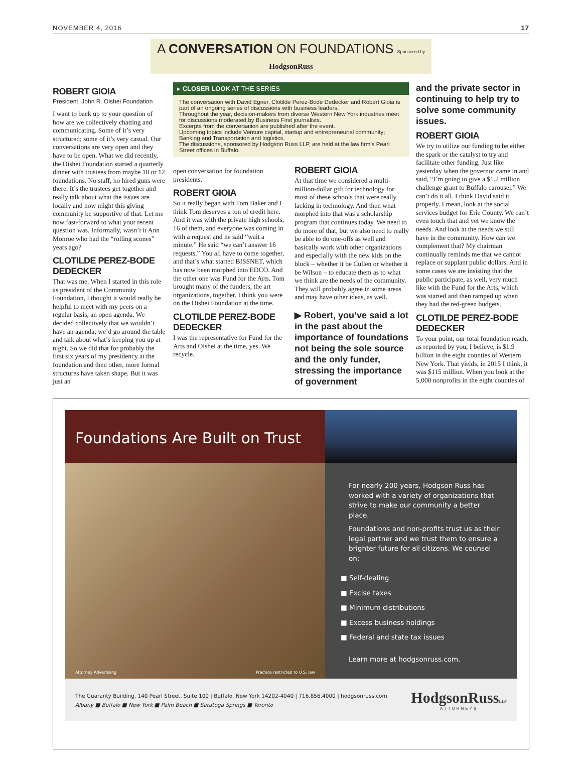NOVEMBER 4, 2016 17
A CONVERSATION ON FOUNDATIONS Sponsored by HodgsonRuss
ROBERT GIOIA
President, John R. Oishei Foundation
I want to back up to your question of how are we collectively chatting and communicating. Some of it’s very structured; some of it’s very casual. Our conversations are very open and they have to be open. What we did recently, the Oishei Foundation started a quarterly dinner with trustees from maybe 10 or 12 foundations. No staff, no hired guns were there. It’s the trustees get together and really talk about what the issues are locally and how might this giving community be supportive of that. Let me now fast-forward to what your recent question was. Informally, wasn’t it Ann Monroe who had the “rolling scones” years ago?
CLOTILDE PEREZ-BODE DEDECKER
That was me. When I started in this role as president of the Community Foundation, I thought it would really be helpful to meet with my peers on a regular basis, an open agenda. We decided collectively that we wouldn’t have an agenda; we’d go around the table and talk about what’s keeping you up at night. So we did that for probably the first six years of my presidency at the foundation and then other, more formal structures have taken shape. But it was just an
▸ CLOSER LOOK AT THE SERIES
The conversation with David Egner, Clotilde Perez-Bode Dedecker and Robert Gioia is part of an ongoing series of discussions with business leaders.
Throughout the year, decision-makers from diverse Western New York industries meet for discussions moderated by Business First journalists.
Excerpts from the conversation are published after the event.
Upcoming topics include Venture capital, startup and entrepreneurial community; Banking and Transportation and logistics.
The discussions, sponsored by Hodgson Russ LLP, are held at the law firm’s Pearl Street offices in Buffalo.
open conversation for foundation presidents.
ROBERT GIOIA
So it really began with Tom Baker and I think Tom deserves a ton of credit here. And it was with the private high schools, 16 of them, and everyone was coming in with a request and he said “wait a minute.” He said “we can’t answer 16 requests.” You all have to come together, and that’s what started BISSNET, which has now been morphed into EDCO. And the other one was Fund for the Arts. Tom brought many of the funders, the art organizations, together. I think you were on the Oishei Foundation at the time.
CLOTILDE PEREZ-BODE DEDECKER
I was the representative for Fund for the Arts and Oishei at the time, yes. We recycle.
ROBERT GIOIA
At that time we considered a multi-million-dollar gift for technology for most of these schools that were really lacking in technology. And then what morphed into that was a scholarship program that continues today. We need to do more of that, but we also need to really be able to do one-offs as well and basically work with other organizations and especially with the new kids on the block – whether it be Cullen or whether it be Wilson – to educate them as to what we think are the needs of the community. They will probably agree in some areas and may have other ideas, as well.
▶ Robert, you’ve said a lot in the past about the importance of foundations not being the sole source and the only funder, stressing the importance of government
and the private sector in continuing to help try to solve some community issues.
ROBERT GIOIA
We try to utilize our funding to be either the spark or the catalyst to try and facilitate other funding. Just like yesterday when the governor came in and said, “I’m going to give a $1.2 million challenge grant to Buffalo carousel.” We can’t do it all. I think David said it properly. I mean, look at the social services budget for Erie County. We can’t even touch that and yet we know the needs. And look at the needs we still have in the community. How can we complement that? My chairman continually reminds me that we cannot replace or supplant public dollars. And in some cases we are insisting that the public participate, as well, very much like with the Fund for the Arts, which was started and then ramped up when they had the red-green budgets.
CLOTILDE PEREZ-BODE DEDECKER
To your point, our total foundation reach, as reported by you, I believe, is $1.9 billion in the eight counties of Western New York. That yields, in 2015 I think, it was $115 million. When you look at the 5,000 nonprofits in the eight counties of
Foundations Are Built on Trust
Attorney Advertising Practice restricted to U.S. law
For nearly 200 years, Hodgson Russ has worked with a variety of organizations that strive to make our community a better place.
Foundations and non-profits trust us as their legal partner and we trust them to ensure a brighter future for all citizens. We counsel on:
■ Self-dealing
■ Excise taxes
■ Minimum distributions
■ Excess business holdings
■ Federal and state tax issues
Learn more at hodgsonruss.com.
The Guaranty Building, 140 Pearl Street, Suite 100 | Buffalo, New York 14202-4040 | 716.856.4000 | hodgsonruss.com
Albany ■ Buffalo ■ New York ■ Palm Beach ■ Saratoga Springs ■ Toronto
HodgsonRussLLP
ATTORNEYS